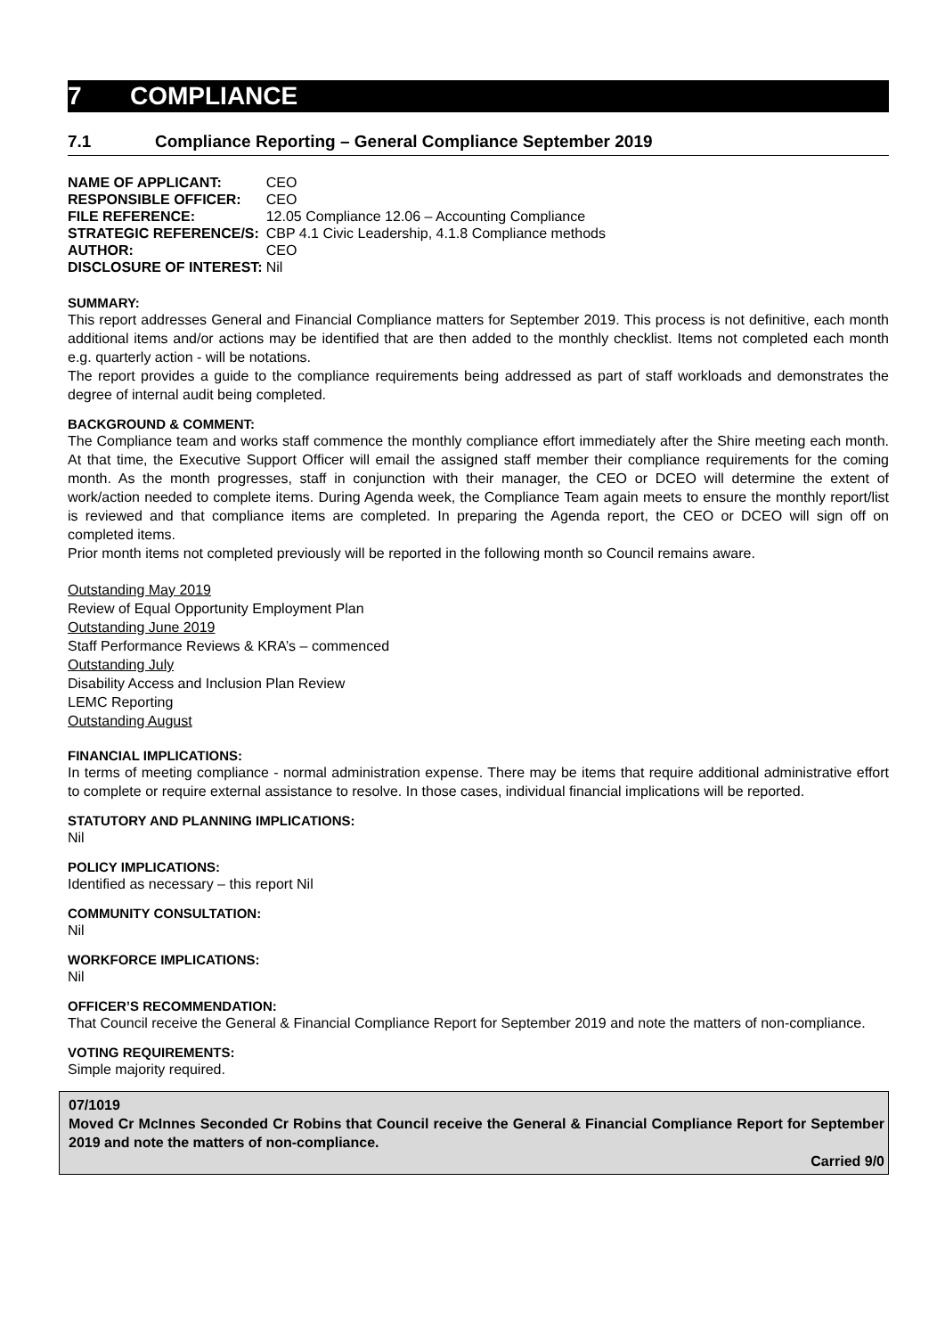7 COMPLIANCE
7.1 Compliance Reporting – General Compliance September 2019
| NAME OF APPLICANT: | CEO |
| RESPONSIBLE OFFICER: | CEO |
| FILE REFERENCE: | 12.05 Compliance 12.06 – Accounting Compliance |
| STRATEGIC REFERENCE/S: | CBP 4.1 Civic Leadership, 4.1.8 Compliance methods |
| AUTHOR: | CEO |
| DISCLOSURE OF INTEREST: | Nil |
SUMMARY:
This report addresses General and Financial Compliance matters for September 2019. This process is not definitive, each month additional items and/or actions may be identified that are then added to the monthly checklist. Items not completed each month e.g. quarterly action - will be notations.
The report provides a guide to the compliance requirements being addressed as part of staff workloads and demonstrates the degree of internal audit being completed.
BACKGROUND & COMMENT:
The Compliance team and works staff commence the monthly compliance effort immediately after the Shire meeting each month. At that time, the Executive Support Officer will email the assigned staff member their compliance requirements for the coming month. As the month progresses, staff in conjunction with their manager, the CEO or DCEO will determine the extent of work/action needed to complete items. During Agenda week, the Compliance Team again meets to ensure the monthly report/list is reviewed and that compliance items are completed. In preparing the Agenda report, the CEO or DCEO will sign off on completed items.
Prior month items not completed previously will be reported in the following month so Council remains aware.
Outstanding May 2019
Review of Equal Opportunity Employment Plan
Outstanding June 2019
Staff Performance Reviews & KRA’s – commenced
Outstanding July
Disability Access and Inclusion Plan Review
LEMC Reporting
Outstanding August
FINANCIAL IMPLICATIONS:
In terms of meeting compliance - normal administration expense. There may be items that require additional administrative effort to complete or require external assistance to resolve. In those cases, individual financial implications will be reported.
STATUTORY AND PLANNING IMPLICATIONS:
Nil
POLICY IMPLICATIONS:
Identified as necessary – this report Nil
COMMUNITY CONSULTATION:
Nil
WORKFORCE IMPLICATIONS:
Nil
OFFICER’S RECOMMENDATION:
That Council receive the General & Financial Compliance Report for September 2019 and note the matters of non-compliance.
VOTING REQUIREMENTS:
Simple majority required.
07/1019
Moved Cr McInnes Seconded Cr Robins that Council receive the General & Financial Compliance Report for September 2019 and note the matters of non-compliance.
Carried 9/0